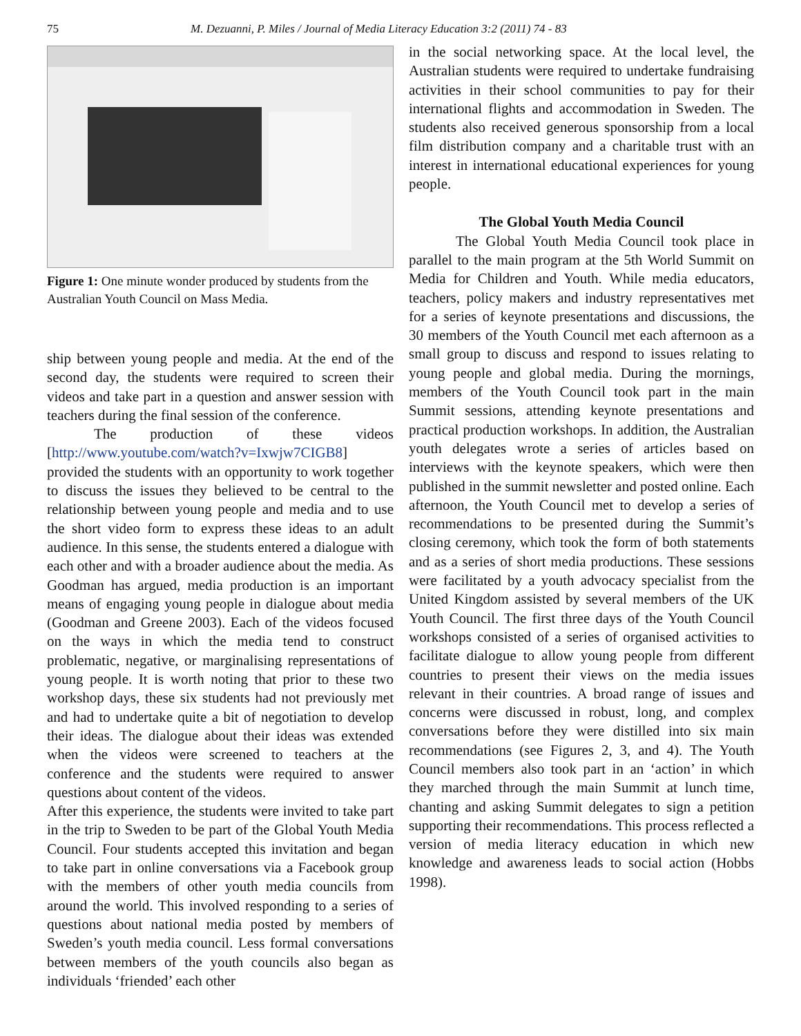75 M. Dezuanni, P. Miles / Journal of Media Literacy Education 3:2 (2011) 74 - 83
Figure 1: One minute wonder produced by students from the Australian Youth Council on Mass Media.
ship between young people and media. At the end of the second day, the students were required to screen their videos and take part in a question and answer session with teachers during the final session of the conference.
The production of these videos [http://www.youtube.com/watch?v=Ixwjw7CIGB8] provided the students with an opportunity to work together to discuss the issues they believed to be central to the relationship between young people and media and to use the short video form to express these ideas to an adult audience. In this sense, the students entered a dialogue with each other and with a broader audience about the media. As Goodman has argued, media production is an important means of engaging young people in dialogue about media (Goodman and Greene 2003). Each of the videos focused on the ways in which the media tend to construct problematic, negative, or marginalising representations of young people. It is worth noting that prior to these two workshop days, these six students had not previously met and had to undertake quite a bit of negotiation to develop their ideas. The dialogue about their ideas was extended when the videos were screened to teachers at the conference and the students were required to answer questions about content of the videos.
After this experience, the students were invited to take part in the trip to Sweden to be part of the Global Youth Media Council. Four students accepted this invitation and began to take part in online conversations via a Facebook group with the members of other youth media councils from around the world. This involved responding to a series of questions about national media posted by members of Sweden’s youth media council. Less formal conversations between members of the youth councils also began as individuals ‘friended’ each other
in the social networking space. At the local level, the Australian students were required to undertake fundraising activities in their school communities to pay for their international flights and accommodation in Sweden. The students also received generous sponsorship from a local film distribution company and a charitable trust with an interest in international educational experiences for young people.
The Global Youth Media Council
The Global Youth Media Council took place in parallel to the main program at the 5th World Summit on Media for Children and Youth. While media educators, teachers, policy makers and industry representatives met for a series of keynote presentations and discussions, the 30 members of the Youth Council met each afternoon as a small group to discuss and respond to issues relating to young people and global media. During the mornings, members of the Youth Council took part in the main Summit sessions, attending keynote presentations and practical production workshops. In addition, the Australian youth delegates wrote a series of articles based on interviews with the keynote speakers, which were then published in the summit newsletter and posted online. Each afternoon, the Youth Council met to develop a series of recommendations to be presented during the Summit’s closing ceremony, which took the form of both statements and as a series of short media productions. These sessions were facilitated by a youth advocacy specialist from the United Kingdom assisted by several members of the UK Youth Council. The first three days of the Youth Council workshops consisted of a series of organised activities to facilitate dialogue to allow young people from different countries to present their views on the media issues relevant in their countries. A broad range of issues and concerns were discussed in robust, long, and complex conversations before they were distilled into six main recommendations (see Figures 2, 3, and 4). The Youth Council members also took part in an ‘action’ in which they marched through the main Summit at lunch time, chanting and asking Summit delegates to sign a petition supporting their recommendations. This process reflected a version of media literacy education in which new knowledge and awareness leads to social action (Hobbs 1998).